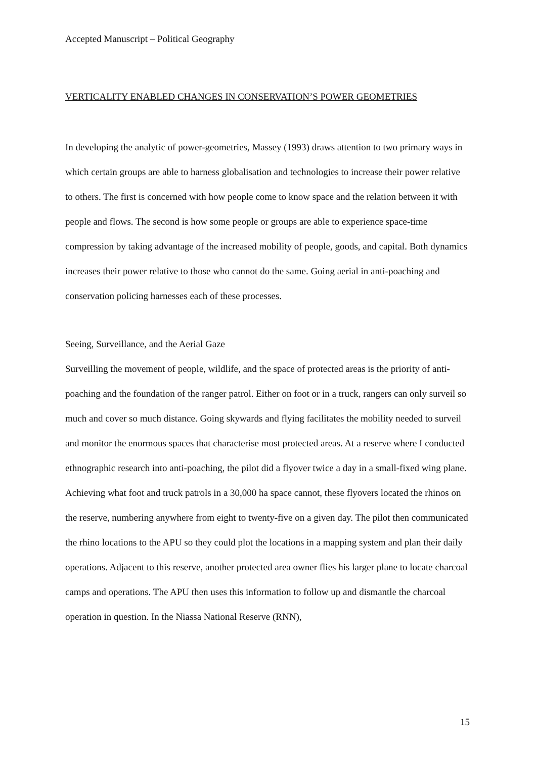Accepted Manuscript – Political Geography
VERTICALITY ENABLED CHANGES IN CONSERVATION’S POWER GEOMETRIES
In developing the analytic of power-geometries, Massey (1993) draws attention to two primary ways in which certain groups are able to harness globalisation and technologies to increase their power relative to others. The first is concerned with how people come to know space and the relation between it with people and flows. The second is how some people or groups are able to experience space-time compression by taking advantage of the increased mobility of people, goods, and capital. Both dynamics increases their power relative to those who cannot do the same. Going aerial in anti-poaching and conservation policing harnesses each of these processes.
Seeing, Surveillance, and the Aerial Gaze
Surveilling the movement of people, wildlife, and the space of protected areas is the priority of anti-poaching and the foundation of the ranger patrol. Either on foot or in a truck, rangers can only surveil so much and cover so much distance. Going skywards and flying facilitates the mobility needed to surveil and monitor the enormous spaces that characterise most protected areas. At a reserve where I conducted ethnographic research into anti-poaching, the pilot did a flyover twice a day in a small-fixed wing plane. Achieving what foot and truck patrols in a 30,000 ha space cannot, these flyovers located the rhinos on the reserve, numbering anywhere from eight to twenty-five on a given day. The pilot then communicated the rhino locations to the APU so they could plot the locations in a mapping system and plan their daily operations. Adjacent to this reserve, another protected area owner flies his larger plane to locate charcoal camps and operations. The APU then uses this information to follow up and dismantle the charcoal operation in question. In the Niassa National Reserve (RNN),
15